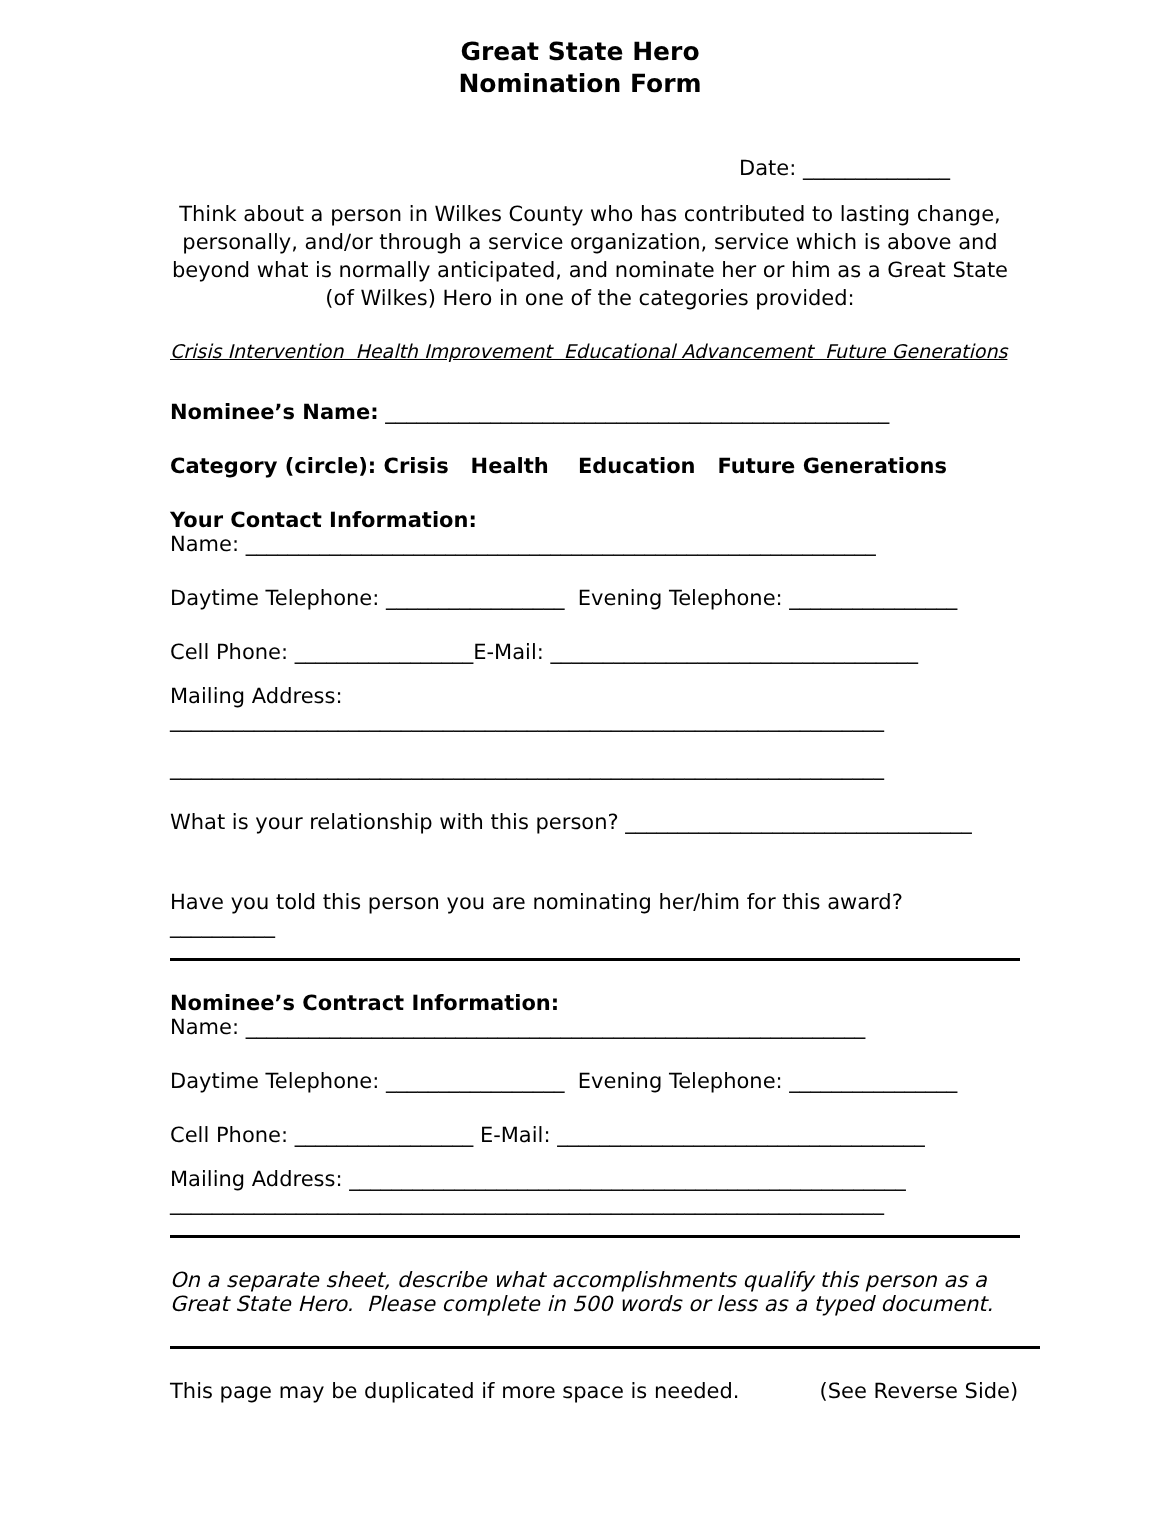Great State Hero
Nomination Form
Date: ______________
Think about a person in Wilkes County who has contributed to lasting change, personally, and/or through a service organization, service which is above and beyond what is normally anticipated, and nominate her or him as a Great State (of Wilkes) Hero in one of the categories provided:
Crisis Intervention Health Improvement Educational Advancement Future Generations
Nominee’s Name: ________________________________________________
Category (circle): Crisis Health Education Future Generations
Your Contact Information:
Name: ____________________________________________________________
Daytime Telephone: _________________ Evening Telephone: ________________
Cell Phone: _________________E-Mail: ___________________________________
Mailing Address:
____________________________________________________________________
____________________________________________________________________
What is your relationship with this person? _________________________________
Have you told this person you are nominating her/him for this award? __________
Nominee’s Contract Information:
Name: ___________________________________________________________
Daytime Telephone: _________________ Evening Telephone: ________________
Cell Phone: _________________ E-Mail: ___________________________________
Mailing Address: _____________________________________________________
____________________________________________________________________
On a separate sheet, describe what accomplishments qualify this person as a Great State Hero. Please complete in 500 words or less as a typed document.
This page may be duplicated if more space is needed. (See Reverse Side)